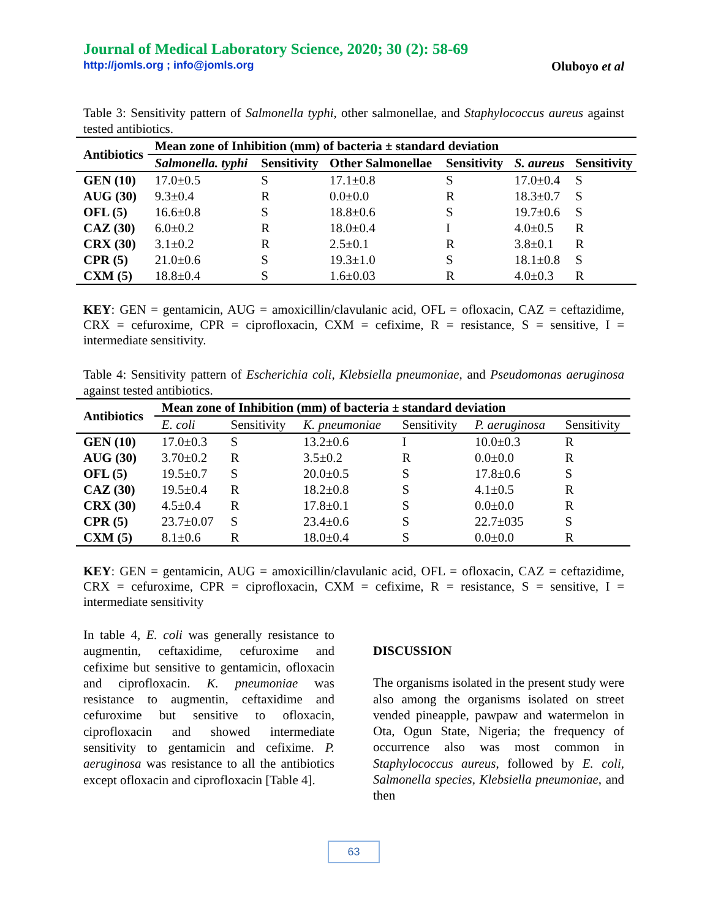Journal of Medical Laboratory Science, 2020; 30 (2): 58-69
http://jomls.org ; info@jomls.org Oluboyo et al
Table 3: Sensitivity pattern of Salmonella typhi, other salmonellae, and Staphylococcus aureus against tested antibiotics.
| Antibiotics | Mean zone of Inhibition (mm) of bacteria ± standard deviation | | | | | |
| --- | --- | --- | --- | --- | --- | --- |
| | Salmonella. typhi | Sensitivity | Other Salmonellae | Sensitivity | S. aureus | Sensitivity |
| GEN (10) | 17.0±0.5 | S | 17.1±0.8 | S | 17.0±0.4 | S |
| AUG (30) | 9.3±0.4 | R | 0.0±0.0 | R | 18.3±0.7 | S |
| OFL (5) | 16.6±0.8 | S | 18.8±0.6 | S | 19.7±0.6 | S |
| CAZ (30) | 6.0±0.2 | R | 18.0±0.4 | I | 4.0±0.5 | R |
| CRX (30) | 3.1±0.2 | R | 2.5±0.1 | R | 3.8±0.1 | R |
| CPR (5) | 21.0±0.6 | S | 19.3±1.0 | S | 18.1±0.8 | S |
| CXM (5) | 18.8±0.4 | S | 1.6±0.03 | R | 4.0±0.3 | R |
KEY: GEN = gentamicin, AUG = amoxicillin/clavulanic acid, OFL = ofloxacin, CAZ = ceftazidime, CRX = cefuroxime, CPR = ciprofloxacin, CXM = cefixime, R = resistance, S = sensitive, I = intermediate sensitivity.
Table 4: Sensitivity pattern of Escherichia coli, Klebsiella pneumoniae, and Pseudomonas aeruginosa against tested antibiotics.
| Antibiotics | Mean zone of Inhibition (mm) of bacteria ± standard deviation | | | | | |
| --- | --- | --- | --- | --- | --- | --- |
| | E. coli | Sensitivity | K. pneumoniae | Sensitivity | P. aeruginosa | Sensitivity |
| GEN (10) | 17.0±0.3 | S | 13.2±0.6 | I | 10.0±0.3 | R |
| AUG (30) | 3.70±0.2 | R | 3.5±0.2 | R | 0.0±0.0 | R |
| OFL (5) | 19.5±0.7 | S | 20.0±0.5 | S | 17.8±0.6 | S |
| CAZ (30) | 19.5±0.4 | R | 18.2±0.8 | S | 4.1±0.5 | R |
| CRX (30) | 4.5±0.4 | R | 17.8±0.1 | S | 0.0±0.0 | R |
| CPR (5) | 23.7±0.07 | S | 23.4±0.6 | S | 22.7±035 | S |
| CXM (5) | 8.1±0.6 | R | 18.0±0.4 | S | 0.0±0.0 | R |
KEY: GEN = gentamicin, AUG = amoxicillin/clavulanic acid, OFL = ofloxacin, CAZ = ceftazidime, CRX = cefuroxime, CPR = ciprofloxacin, CXM = cefixime, R = resistance, S = sensitive, I = intermediate sensitivity
In table 4, E. coli was generally resistance to augmentin, ceftaxidime, cefuroxime and cefixime but sensitive to gentamicin, ofloxacin and ciprofloxacin. K. pneumoniae was resistance to augmentin, ceftaxidime and cefuroxime but sensitive to ofloxacin, ciprofloxacin and showed intermediate sensitivity to gentamicin and cefixime. P. aeruginosa was resistance to all the antibiotics except ofloxacin and ciprofloxacin [Table 4].
DISCUSSION
The organisms isolated in the present study were also among the organisms isolated on street vended pineapple, pawpaw and watermelon in Ota, Ogun State, Nigeria; the frequency of occurrence also was most common in Staphylococcus aureus, followed by E. coli, Salmonella species, Klebsiella pneumoniae, and then
63